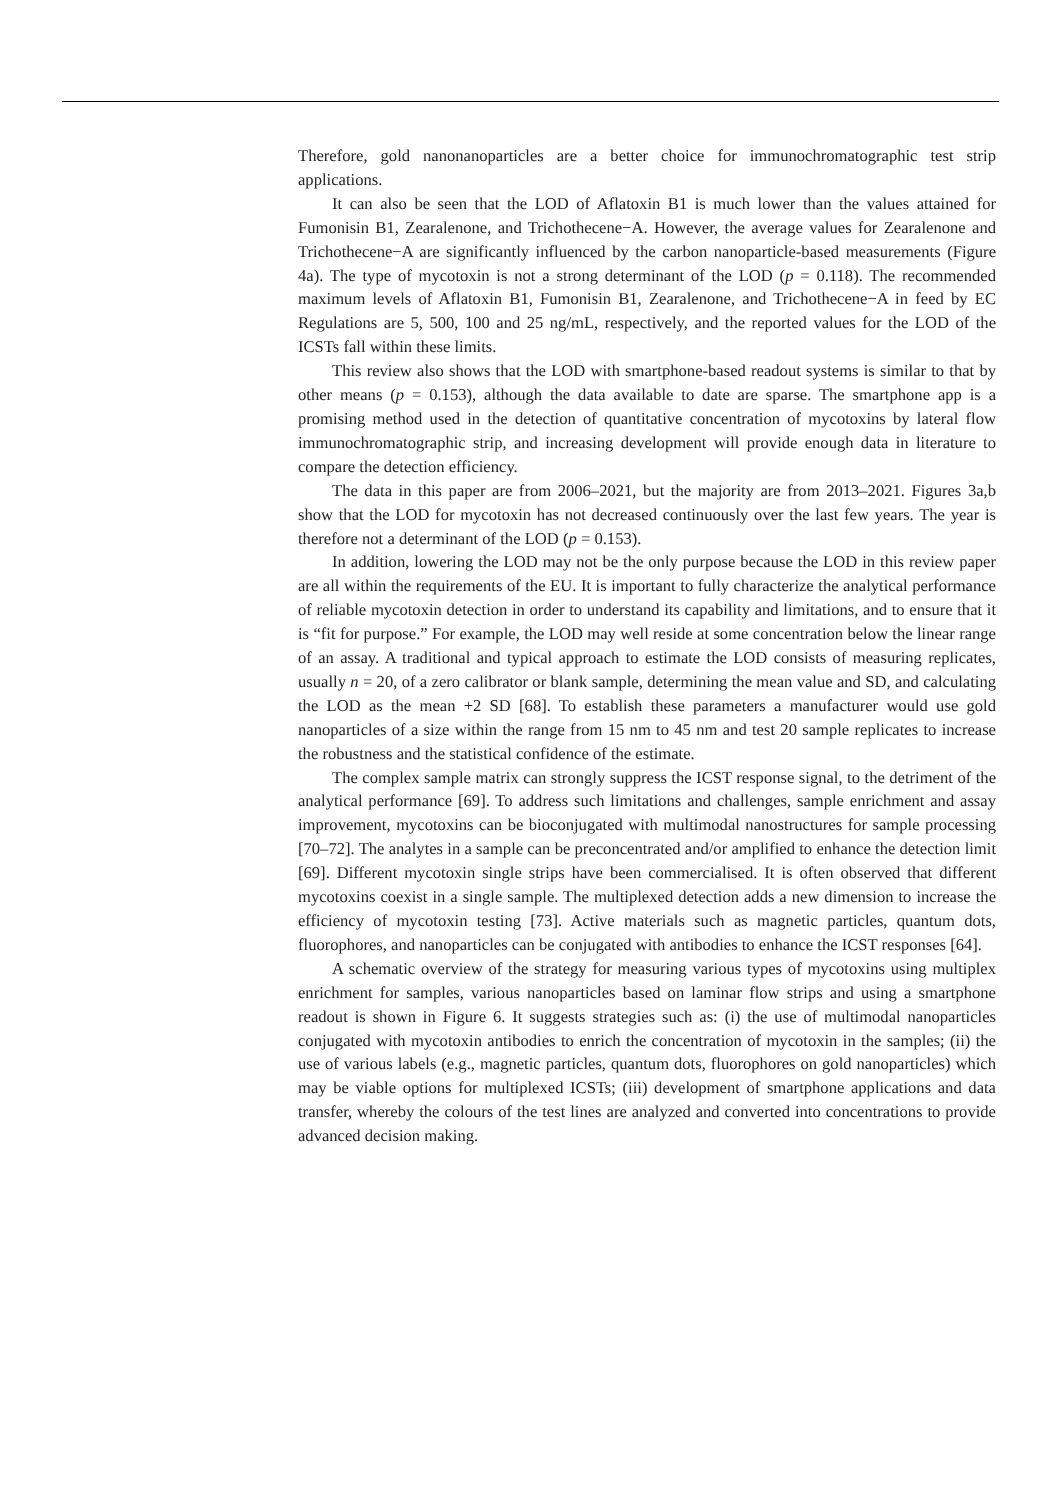Therefore, gold nanonanoparticles are a better choice for immunochromatographic test strip applications.
It can also be seen that the LOD of Aflatoxin B1 is much lower than the values attained for Fumonisin B1, Zearalenone, and Trichothecene−A. However, the average values for Zearalenone and Trichothecene−A are significantly influenced by the carbon nanoparticle-based measurements (Figure 4a). The type of mycotoxin is not a strong determinant of the LOD (p = 0.118). The recommended maximum levels of Aflatoxin B1, Fumonisin B1, Zearalenone, and Trichothecene−A in feed by EC Regulations are 5, 500, 100 and 25 ng/mL, respectively, and the reported values for the LOD of the ICSTs fall within these limits.
This review also shows that the LOD with smartphone-based readout systems is similar to that by other means (p = 0.153), although the data available to date are sparse. The smartphone app is a promising method used in the detection of quantitative concentration of mycotoxins by lateral flow immunochromatographic strip, and increasing development will provide enough data in literature to compare the detection efficiency.
The data in this paper are from 2006–2021, but the majority are from 2013–2021. Figures 3a,b show that the LOD for mycotoxin has not decreased continuously over the last few years. The year is therefore not a determinant of the LOD (p = 0.153).
In addition, lowering the LOD may not be the only purpose because the LOD in this review paper are all within the requirements of the EU. It is important to fully characterize the analytical performance of reliable mycotoxin detection in order to understand its capability and limitations, and to ensure that it is “fit for purpose.” For example, the LOD may well reside at some concentration below the linear range of an assay. A traditional and typical approach to estimate the LOD consists of measuring replicates, usually n = 20, of a zero calibrator or blank sample, determining the mean value and SD, and calculating the LOD as the mean +2 SD [68]. To establish these parameters a manufacturer would use gold nanoparticles of a size within the range from 15 nm to 45 nm and test 20 sample replicates to increase the robustness and the statistical confidence of the estimate.
The complex sample matrix can strongly suppress the ICST response signal, to the detriment of the analytical performance [69]. To address such limitations and challenges, sample enrichment and assay improvement, mycotoxins can be bioconjugated with multimodal nanostructures for sample processing [70–72]. The analytes in a sample can be preconcentrated and/or amplified to enhance the detection limit [69]. Different mycotoxin single strips have been commercialised. It is often observed that different mycotoxins coexist in a single sample. The multiplexed detection adds a new dimension to increase the efficiency of mycotoxin testing [73]. Active materials such as magnetic particles, quantum dots, fluorophores, and nanoparticles can be conjugated with antibodies to enhance the ICST responses [64].
A schematic overview of the strategy for measuring various types of mycotoxins using multiplex enrichment for samples, various nanoparticles based on laminar flow strips and using a smartphone readout is shown in Figure 6. It suggests strategies such as: (i) the use of multimodal nanoparticles conjugated with mycotoxin antibodies to enrich the concentration of mycotoxin in the samples; (ii) the use of various labels (e.g., magnetic particles, quantum dots, fluorophores on gold nanoparticles) which may be viable options for multiplexed ICSTs; (iii) development of smartphone applications and data transfer, whereby the colours of the test lines are analyzed and converted into concentrations to provide advanced decision making.